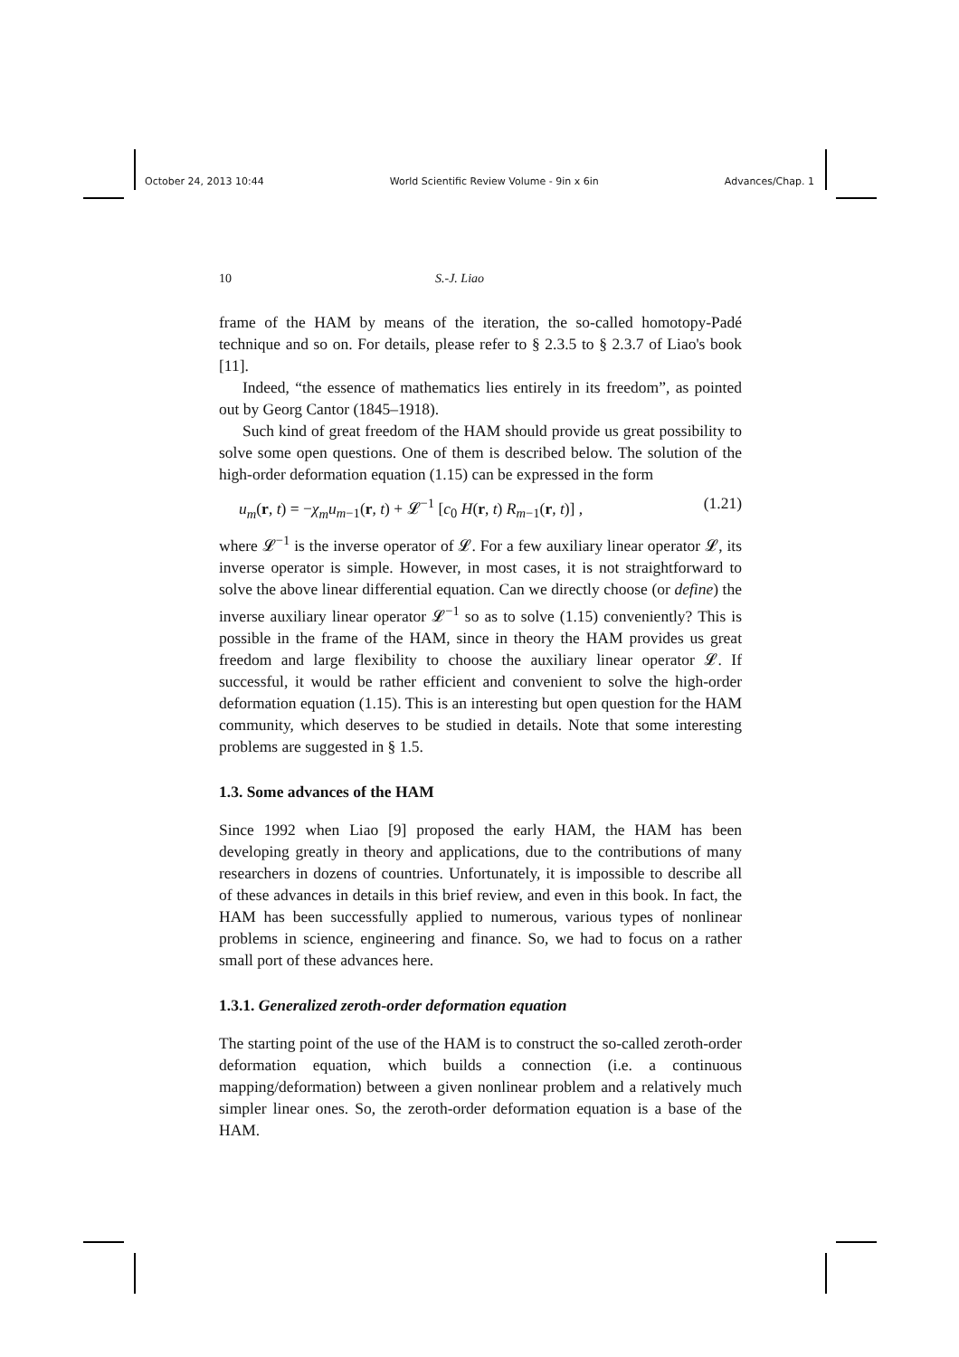October 24, 2013 10:44 World Scientific Review Volume - 9in x 6in Advances/Chap. 1
10 S.-J. Liao
frame of the HAM by means of the iteration, the so-called homotopy-Padé technique and so on. For details, please refer to § 2.3.5 to § 2.3.7 of Liao's book [11].
Indeed, “the essence of mathematics lies entirely in its freedom”, as pointed out by Georg Cantor (1845–1918).
Such kind of great freedom of the HAM should provide us great possibility to solve some open questions. One of them is described below. The solution of the high-order deformation equation (1.15) can be expressed in the form
u<sub>m</sub>(r, t) = −χ<sub>m</sub>u<sub>m−1</sub>(r, t) + 𝓛<sup>−1</sup> [c<sub>0</sub> H(r, t) R<sub>m−1</sub>(r, t)] , (1.21)
where 𝓛<sup>−1</sup> is the inverse operator of 𝓛. For a few auxiliary linear operator 𝓛, its inverse operator is simple. However, in most cases, it is not straightforward to solve the above linear differential equation. Can we directly choose (or define) the inverse auxiliary linear operator 𝓛<sup>−1</sup> so as to solve (1.15) conveniently? This is possible in the frame of the HAM, since in theory the HAM provides us great freedom and large flexibility to choose the auxiliary linear operator 𝓛. If successful, it would be rather efficient and convenient to solve the high-order deformation equation (1.15). This is an interesting but open question for the HAM community, which deserves to be studied in details. Note that some interesting problems are suggested in § 1.5.
1.3. Some advances of the HAM
Since 1992 when Liao [9] proposed the early HAM, the HAM has been developing greatly in theory and applications, due to the contributions of many researchers in dozens of countries. Unfortunately, it is impossible to describe all of these advances in details in this brief review, and even in this book. In fact, the HAM has been successfully applied to numerous, various types of nonlinear problems in science, engineering and finance. So, we had to focus on a rather small port of these advances here.
1.3.1. Generalized zeroth-order deformation equation
The starting point of the use of the HAM is to construct the so-called zeroth-order deformation equation, which builds a connection (i.e. a continuous mapping/deformation) between a given nonlinear problem and a relatively much simpler linear ones. So, the zeroth-order deformation equation is a base of the HAM.